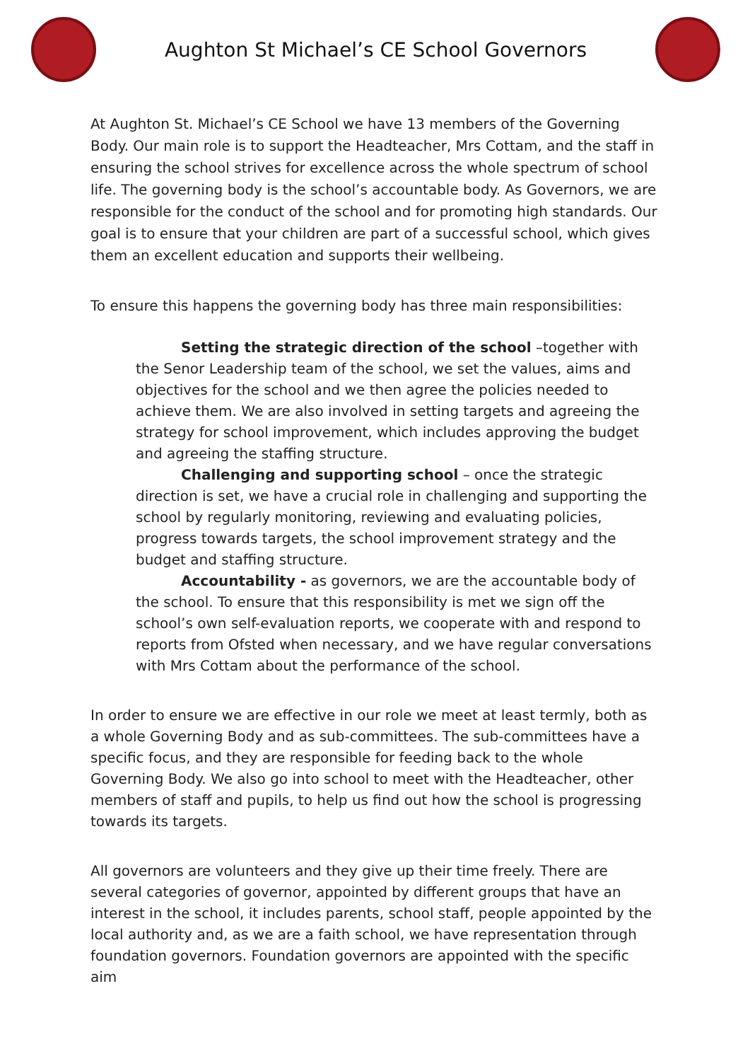Aughton St Michael’s CE School Governors
At Aughton St. Michael’s CE School we have 13 members of the Governing Body. Our main role is to support the Headteacher, Mrs Cottam, and the staff in ensuring the school strives for excellence across the whole spectrum of school life. The governing body is the school’s accountable body. As Governors, we are responsible for the conduct of the school and for promoting high standards. Our goal is to ensure that your children are part of a successful school, which gives them an excellent education and supports their wellbeing.
To ensure this happens the governing body has three main responsibilities:
Setting the strategic direction of the school –together with the Senor Leadership team of the school, we set the values, aims and objectives for the school and we then agree the policies needed to achieve them. We are also involved in setting targets and agreeing the strategy for school improvement, which includes approving the budget and agreeing the staffing structure.
Challenging and supporting school – once the strategic direction is set, we have a crucial role in challenging and supporting the school by regularly monitoring, reviewing and evaluating policies, progress towards targets, the school improvement strategy and the budget and staffing structure.
Accountability - as governors, we are the accountable body of the school. To ensure that this responsibility is met we sign off the school’s own self-evaluation reports, we cooperate with and respond to reports from Ofsted when necessary, and we have regular conversations with Mrs Cottam about the performance of the school.
In order to ensure we are effective in our role we meet at least termly, both as a whole Governing Body and as sub-committees. The sub-committees have a specific focus, and they are responsible for feeding back to the whole Governing Body. We also go into school to meet with the Headteacher, other members of staff and pupils, to help us find out how the school is progressing towards its targets.
All governors are volunteers and they give up their time freely. There are several categories of governor, appointed by different groups that have an interest in the school, it includes parents, school staff, people appointed by the local authority and, as we are a faith school, we have representation through foundation governors. Foundation governors are appointed with the specific aim